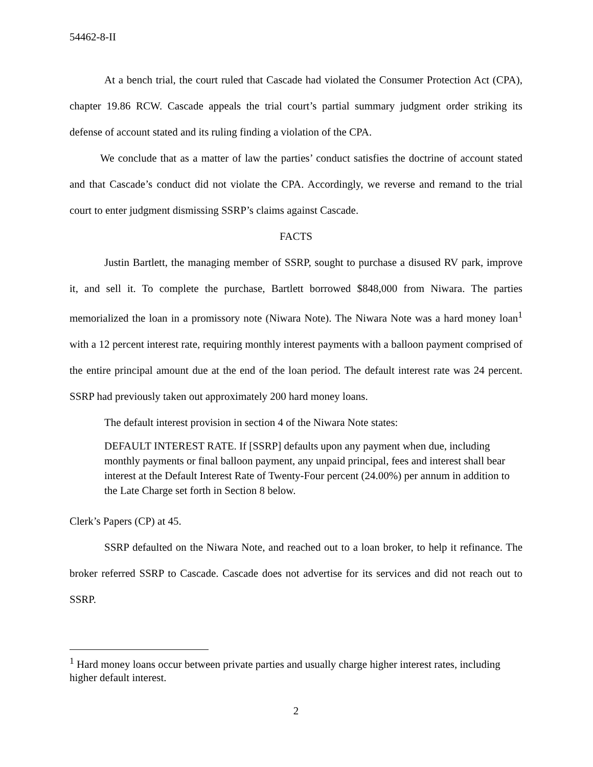54462-8-II
At a bench trial, the court ruled that Cascade had violated the Consumer Protection Act (CPA), chapter 19.86 RCW. Cascade appeals the trial court’s partial summary judgment order striking its defense of account stated and its ruling finding a violation of the CPA.
We conclude that as a matter of law the parties’ conduct satisfies the doctrine of account stated and that Cascade’s conduct did not violate the CPA. Accordingly, we reverse and remand to the trial court to enter judgment dismissing SSRP’s claims against Cascade.
FACTS
Justin Bartlett, the managing member of SSRP, sought to purchase a disused RV park, improve it, and sell it. To complete the purchase, Bartlett borrowed $848,000 from Niwara. The parties memorialized the loan in a promissory note (Niwara Note). The Niwara Note was a hard money loan<sup>1</sup> with a 12 percent interest rate, requiring monthly interest payments with a balloon payment comprised of the entire principal amount due at the end of the loan period. The default interest rate was 24 percent. SSRP had previously taken out approximately 200 hard money loans.
The default interest provision in section 4 of the Niwara Note states:
DEFAULT INTEREST RATE. If [SSRP] defaults upon any payment when due, including monthly payments or final balloon payment, any unpaid principal, fees and interest shall bear interest at the Default Interest Rate of Twenty-Four percent (24.00%) per annum in addition to the Late Charge set forth in Section 8 below.
Clerk’s Papers (CP) at 45.
SSRP defaulted on the Niwara Note, and reached out to a loan broker, to help it refinance. The broker referred SSRP to Cascade. Cascade does not advertise for its services and did not reach out to SSRP.
<sup>1</sup> Hard money loans occur between private parties and usually charge higher interest rates, including higher default interest.
2